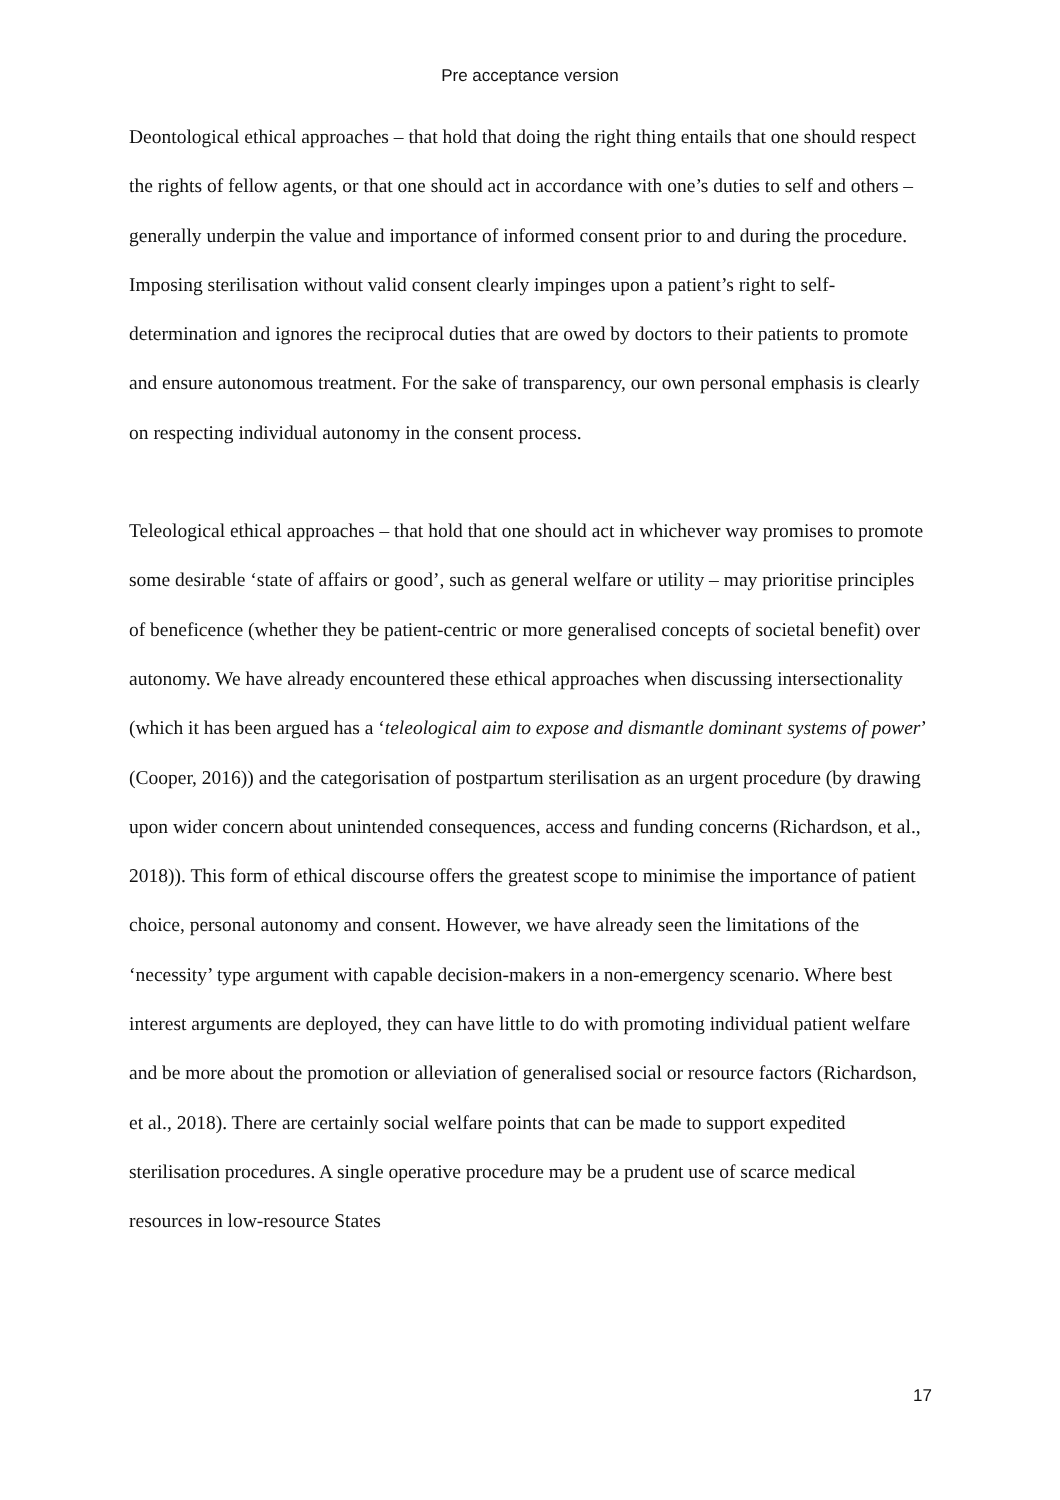Pre acceptance version
Deontological ethical approaches – that hold that doing the right thing entails that one should respect the rights of fellow agents, or that one should act in accordance with one’s duties to self and others – generally underpin the value and importance of informed consent prior to and during the procedure. Imposing sterilisation without valid consent clearly impinges upon a patient’s right to self-determination and ignores the reciprocal duties that are owed by doctors to their patients to promote and ensure autonomous treatment. For the sake of transparency, our own personal emphasis is clearly on respecting individual autonomy in the consent process.
Teleological ethical approaches – that hold that one should act in whichever way promises to promote some desirable ‘state of affairs or good’, such as general welfare or utility – may prioritise principles of beneficence (whether they be patient-centric or more generalised concepts of societal benefit) over autonomy. We have already encountered these ethical approaches when discussing intersectionality (which it has been argued has a ‘teleological aim to expose and dismantle dominant systems of power’ (Cooper, 2016)) and the categorisation of postpartum sterilisation as an urgent procedure (by drawing upon wider concern about unintended consequences, access and funding concerns (Richardson, et al., 2018)). This form of ethical discourse offers the greatest scope to minimise the importance of patient choice, personal autonomy and consent. However, we have already seen the limitations of the ‘necessity’ type argument with capable decision-makers in a non-emergency scenario. Where best interest arguments are deployed, they can have little to do with promoting individual patient welfare and be more about the promotion or alleviation of generalised social or resource factors (Richardson, et al., 2018). There are certainly social welfare points that can be made to support expedited sterilisation procedures. A single operative procedure may be a prudent use of scarce medical resources in low-resource States
17